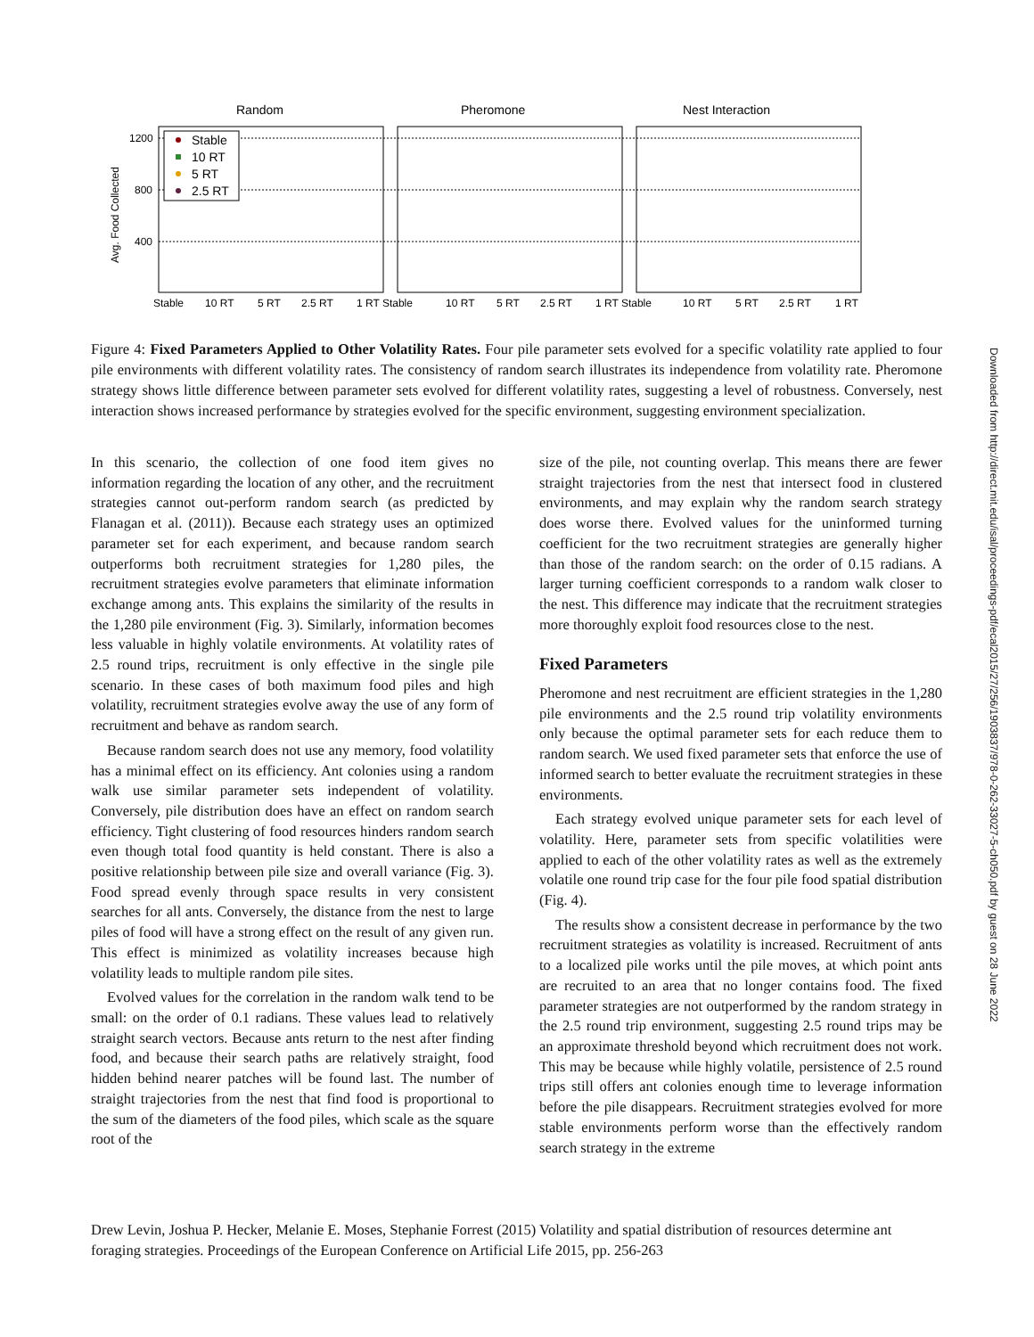Random
Pheromone
Nest Interaction
1200
800
400
Avg. Food Collected
Stable
10 RT
5 RT
2.5 RT
1 RT Stable
10 RT
5 RT
2.5 RT
1 RT Stable
10 RT
5 RT
2.5 RT
1 RT
Stable
10 RT
5 RT
2.5 RT
Figure 4: Fixed Parameters Applied to Other Volatility Rates. Four pile parameter sets evolved for a specific volatility rate applied to four pile environments with different volatility rates. The consistency of random search illustrates its independence from volatility rate. Pheromone strategy shows little difference between parameter sets evolved for different volatility rates, suggesting a level of robustness. Conversely, nest interaction shows increased performance by strategies evolved for the specific environment, suggesting environment specialization.
In this scenario, the collection of one food item gives no information regarding the location of any other, and the recruitment strategies cannot out-perform random search (as predicted by Flanagan et al. (2011)). Because each strategy uses an optimized parameter set for each experiment, and because random search outperforms both recruitment strategies for 1,280 piles, the recruitment strategies evolve parameters that eliminate information exchange among ants. This explains the similarity of the results in the 1,280 pile environment (Fig. 3). Similarly, information becomes less valuable in highly volatile environments. At volatility rates of 2.5 round trips, recruitment is only effective in the single pile scenario. In these cases of both maximum food piles and high volatility, recruitment strategies evolve away the use of any form of recruitment and behave as random search.
Because random search does not use any memory, food volatility has a minimal effect on its efficiency. Ant colonies using a random walk use similar parameter sets independent of volatility. Conversely, pile distribution does have an effect on random search efficiency. Tight clustering of food resources hinders random search even though total food quantity is held constant. There is also a positive relationship between pile size and overall variance (Fig. 3). Food spread evenly through space results in very consistent searches for all ants. Conversely, the distance from the nest to large piles of food will have a strong effect on the result of any given run. This effect is minimized as volatility increases because high volatility leads to multiple random pile sites.
Evolved values for the correlation in the random walk tend to be small: on the order of 0.1 radians. These values lead to relatively straight search vectors. Because ants return to the nest after finding food, and because their search paths are relatively straight, food hidden behind nearer patches will be found last. The number of straight trajectories from the nest that find food is proportional to the sum of the diameters of the food piles, which scale as the square root of the
size of the pile, not counting overlap. This means there are fewer straight trajectories from the nest that intersect food in clustered environments, and may explain why the random search strategy does worse there. Evolved values for the uninformed turning coefficient for the two recruitment strategies are generally higher than those of the random search: on the order of 0.15 radians. A larger turning coefficient corresponds to a random walk closer to the nest. This difference may indicate that the recruitment strategies more thoroughly exploit food resources close to the nest.
Fixed Parameters
Pheromone and nest recruitment are efficient strategies in the 1,280 pile environments and the 2.5 round trip volatility environments only because the optimal parameter sets for each reduce them to random search. We used fixed parameter sets that enforce the use of informed search to better evaluate the recruitment strategies in these environments.
Each strategy evolved unique parameter sets for each level of volatility. Here, parameter sets from specific volatilities were applied to each of the other volatility rates as well as the extremely volatile one round trip case for the four pile food spatial distribution (Fig. 4).
The results show a consistent decrease in performance by the two recruitment strategies as volatility is increased. Recruitment of ants to a localized pile works until the pile moves, at which point ants are recruited to an area that no longer contains food. The fixed parameter strategies are not outperformed by the random strategy in the 2.5 round trip environment, suggesting 2.5 round trips may be an approximate threshold beyond which recruitment does not work. This may be because while highly volatile, persistence of 2.5 round trips still offers ant colonies enough time to leverage information before the pile disappears. Recruitment strategies evolved for more stable environments perform worse than the effectively random search strategy in the extreme
Drew Levin, Joshua P. Hecker, Melanie E. Moses, Stephanie Forrest (2015) Volatility and spatial distribution of resources determine ant foraging strategies. Proceedings of the European Conference on Artificial Life 2015, pp. 256-263
Downloaded from http://direct.mit.edu/isal/proceedings-pdf/ecal2015/27/256/1903837/978-0-262-33027-5-ch050.pdf by guest on 28 June 2022